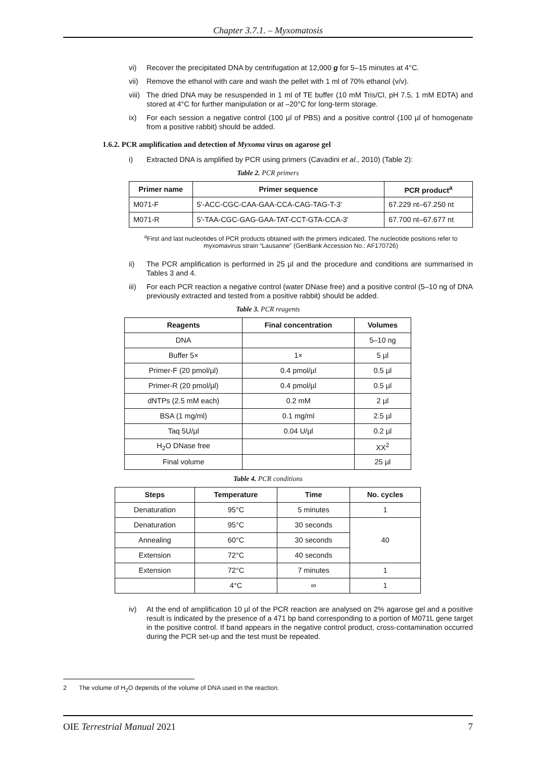Chapter 3.7.1. – Myxomatosis
vi) Recover the precipitated DNA by centrifugation at 12,000 g for 5–15 minutes at 4°C.
vii) Remove the ethanol with care and wash the pellet with 1 ml of 70% ethanol (v/v).
viii) The dried DNA may be resuspended in 1 ml of TE buffer (10 mM Tris/Cl, pH 7.5, 1 mM EDTA) and stored at 4°C for further manipulation or at –20°C for long-term storage.
ix) For each session a negative control (100 µl of PBS) and a positive control (100 µl of homogenate from a positive rabbit) should be added.
1.6.2. PCR amplification and detection of Myxoma virus on agarose gel
i) Extracted DNA is amplified by PCR using primers (Cavadini et al., 2010) (Table 2):
Table 2. PCR primers
| Primer name | Primer sequence | PCR product<sup>a</sup> |
| --- | --- | --- |
| M071-F | 5'-ACC-CGC-CAA-GAA-CCA-CAG-TAG-T-3' | 67.229 nt–67.250 nt |
| M071-R | 5'-TAA-CGC-GAG-GAA-TAT-CCT-GTA-CCA-3' | 67.700 nt–67.677 nt |
<sup>a</sup> First and last nucleotides of PCR products obtained with the primers indicated. The nucleotide positions refer to myxomavirus strain “Lausanne” (GenBank Accession No.: AF170726)
ii) The PCR amplification is performed in 25 µl and the procedure and conditions are summarised in Tables 3 and 4.
iii) For each PCR reaction a negative control (water DNase free) and a positive control (5–10 ng of DNA previously extracted and tested from a positive rabbit) should be added.
Table 3. PCR reagents
| Reagents | Final concentration | Volumes |
| --- | --- | --- |
| DNA | | 5–10 ng |
| Buffer 5× | 1× | 5 µl |
| Primer-F (20 pmol/µl) | 0.4 pmol/µl | 0.5 µl |
| Primer-R (20 pmol/µl) | 0.4 pmol/µl | 0.5 µl |
| dNTPs (2.5 mM each) | 0.2 mM | 2 µl |
| BSA (1 mg/ml) | 0.1 mg/ml | 2.5 µl |
| Taq 5U/µl | 0.04 U/µl | 0.2 µl |
| H<sub>2</sub>O DNase free | | XX<sup>2</sup> |
| Final volume | | 25 µl |
Table 4. PCR conditions
| Steps | Temperature | Time | No. cycles |
| --- | --- | --- | --- |
| Denaturation | 95°C | 5 minutes | 1 |
| Denaturation | 95°C | 30 seconds | 40 |
| Annealing | 60°C | 30 seconds | |
| Extension | 72°C | 40 seconds | |
| Extension | 72°C | 7 minutes | 1 |
| | 4°C | ∞ | 1 |
iv) At the end of amplification 10 µl of the PCR reaction are analysed on 2% agarose gel and a positive result is indicated by the presence of a 471 bp band corresponding to a portion of M071L gene target in the positive control. If band appears in the negative control product, cross-contamination occurred during the PCR set-up and the test must be repeated.
2 The volume of H<sub>2</sub>O depends of the volume of DNA used in the reaction.
OIE Terrestrial Manual 2021 7